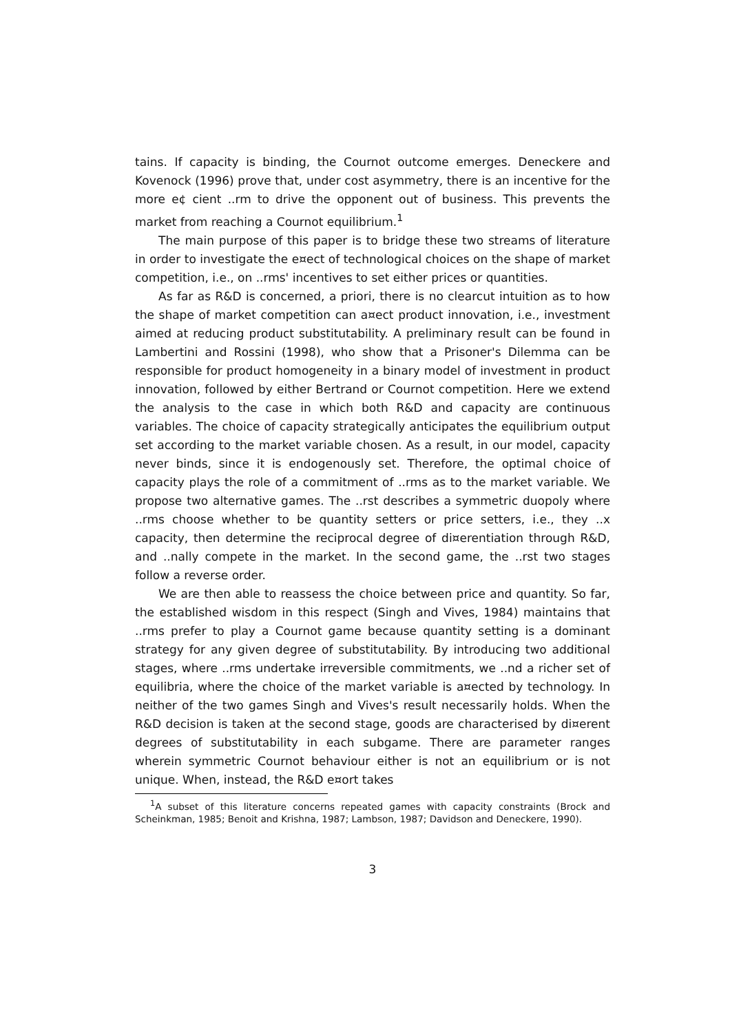tains. If capacity is binding, the Cournot outcome emerges. Deneckere and Kovenock (1996) prove that, under cost asymmetry, there is an incentive for the more e¢ cient ..rm to drive the opponent out of business. This prevents the market from reaching a Cournot equilibrium.<sup>1</sup>
The main purpose of this paper is to bridge these two streams of literature in order to investigate the e¤ect of technological choices on the shape of market competition, i.e., on ..rms' incentives to set either prices or quantities.
As far as R&D is concerned, a priori, there is no clearcut intuition as to how the shape of market competition can a¤ect product innovation, i.e., investment aimed at reducing product substitutability. A preliminary result can be found in Lambertini and Rossini (1998), who show that a Prisoner's Dilemma can be responsible for product homogeneity in a binary model of investment in product innovation, followed by either Bertrand or Cournot competition. Here we extend the analysis to the case in which both R&D and capacity are continuous variables. The choice of capacity strategically anticipates the equilibrium output set according to the market variable chosen. As a result, in our model, capacity never binds, since it is endogenously set. Therefore, the optimal choice of capacity plays the role of a commitment of ..rms as to the market variable. We propose two alternative games. The ..rst describes a symmetric duopoly where ..rms choose whether to be quantity setters or price setters, i.e., they ..x capacity, then determine the reciprocal degree of di¤erentiation through R&D, and ..nally compete in the market. In the second game, the ..rst two stages follow a reverse order.
We are then able to reassess the choice between price and quantity. So far, the established wisdom in this respect (Singh and Vives, 1984) maintains that ..rms prefer to play a Cournot game because quantity setting is a dominant strategy for any given degree of substitutability. By introducing two additional stages, where ..rms undertake irreversible commitments, we ..nd a richer set of equilibria, where the choice of the market variable is a¤ected by technology. In neither of the two games Singh and Vives's result necessarily holds. When the R&D decision is taken at the second stage, goods are characterised by di¤erent degrees of substitutability in each subgame. There are parameter ranges wherein symmetric Cournot behaviour either is not an equilibrium or is not unique. When, instead, the R&D e¤ort takes
<sup>1</sup> A subset of this literature concerns repeated games with capacity constraints (Brock and Scheinkman, 1985; Benoit and Krishna, 1987; Lambson, 1987; Davidson and Deneckere, 1990).
3